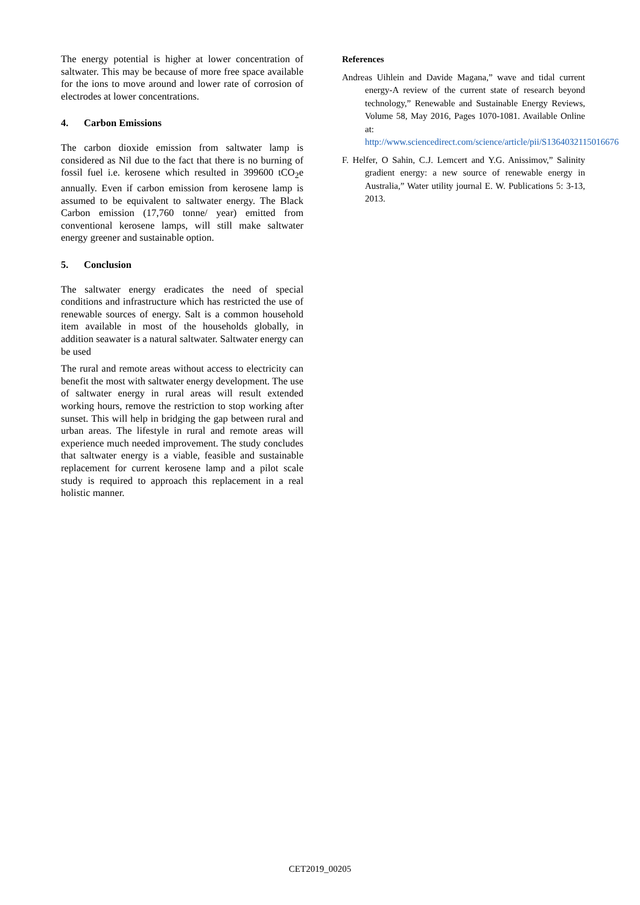The energy potential is higher at lower concentration of saltwater. This may be because of more free space available for the ions to move around and lower rate of corrosion of electrodes at lower concentrations.
4. Carbon Emissions
The carbon dioxide emission from saltwater lamp is considered as Nil due to the fact that there is no burning of fossil fuel i.e. kerosene which resulted in 399600 tCO<sub>2</sub>e annually. Even if carbon emission from kerosene lamp is assumed to be equivalent to saltwater energy. The Black Carbon emission (17,760 tonne/ year) emitted from conventional kerosene lamps, will still make saltwater energy greener and sustainable option.
5. Conclusion
The saltwater energy eradicates the need of special conditions and infrastructure which has restricted the use of renewable sources of energy. Salt is a common household item available in most of the households globally, in addition seawater is a natural saltwater. Saltwater energy can be used
The rural and remote areas without access to electricity can benefit the most with saltwater energy development. The use of saltwater energy in rural areas will result extended working hours, remove the restriction to stop working after sunset. This will help in bridging the gap between rural and urban areas. The lifestyle in rural and remote areas will experience much needed improvement. The study concludes that saltwater energy is a viable, feasible and sustainable replacement for current kerosene lamp and a pilot scale study is required to approach this replacement in a real holistic manner.
References
Andreas Uihlein and Davide Magana,” wave and tidal current energy-A review of the current state of research beyond technology,” Renewable and Sustainable Energy Reviews, Volume 58, May 2016, Pages 1070-1081. Available Online at: http://www.sciencedirect.com/science/article/pii/S1364032115016676
F. Helfer, O Sahin, C.J. Lemcert and Y.G. Anissimov,” Salinity gradient energy: a new source of renewable energy in Australia,” Water utility journal E. W. Publications 5: 3-13, 2013.
CET2019_00205